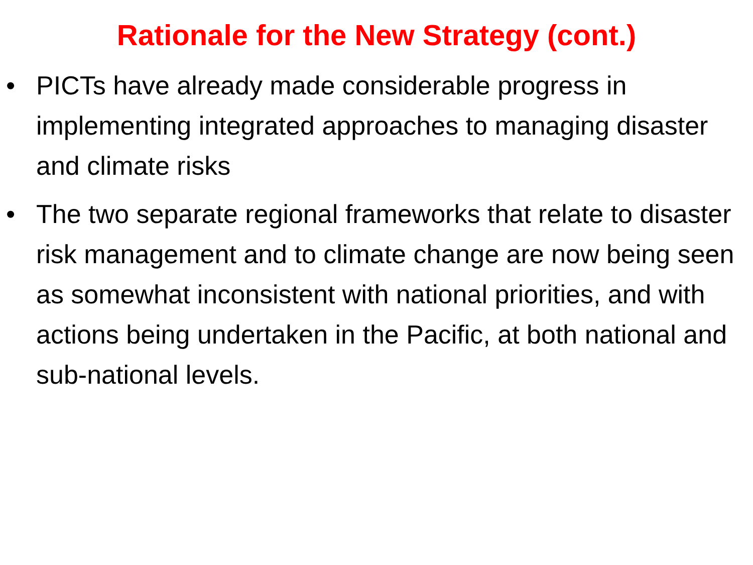Rationale for the New Strategy (cont.)
• PICTs have already made considerable progress in implementing integrated approaches to managing disaster and climate risks
• The two separate regional frameworks that relate to disaster risk management and to climate change are now being seen as somewhat inconsistent with national priorities, and with actions being undertaken in the Pacific, at both national and sub-national levels.